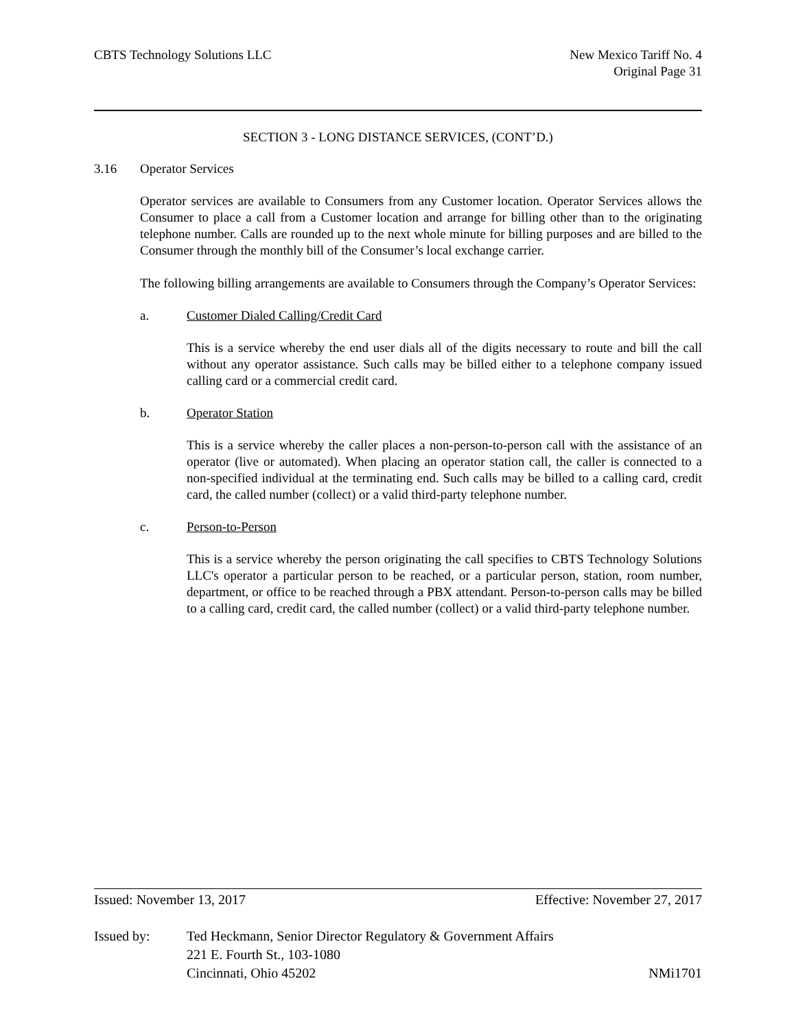CBTS Technology Solutions LLC New Mexico Tariff No. 4
Original Page 31
SECTION 3 - LONG DISTANCE SERVICES, (CONT’D.)
3.16 Operator Services
Operator services are available to Consumers from any Customer location. Operator Services allows the Consumer to place a call from a Customer location and arrange for billing other than to the originating telephone number. Calls are rounded up to the next whole minute for billing purposes and are billed to the Consumer through the monthly bill of the Consumer’s local exchange carrier.
The following billing arrangements are available to Consumers through the Company’s Operator Services:
a. Customer Dialed Calling/Credit Card
This is a service whereby the end user dials all of the digits necessary to route and bill the call without any operator assistance. Such calls may be billed either to a telephone company issued calling card or a commercial credit card.
b. Operator Station
This is a service whereby the caller places a non-person-to-person call with the assistance of an operator (live or automated). When placing an operator station call, the caller is connected to a non-specified individual at the terminating end. Such calls may be billed to a calling card, credit card, the called number (collect) or a valid third-party telephone number.
c. Person-to-Person
This is a service whereby the person originating the call specifies to CBTS Technology Solutions LLC's operator a particular person to be reached, or a particular person, station, room number, department, or office to be reached through a PBX attendant. Person-to-person calls may be billed to a calling card, credit card, the called number (collect) or a valid third-party telephone number.
Issued: November 13, 2017 Effective: November 27, 2017
Issued by: Ted Heckmann, Senior Director Regulatory & Government Affairs
221 E. Fourth St., 103-1080
Cincinnati, Ohio 45202 NMi1701